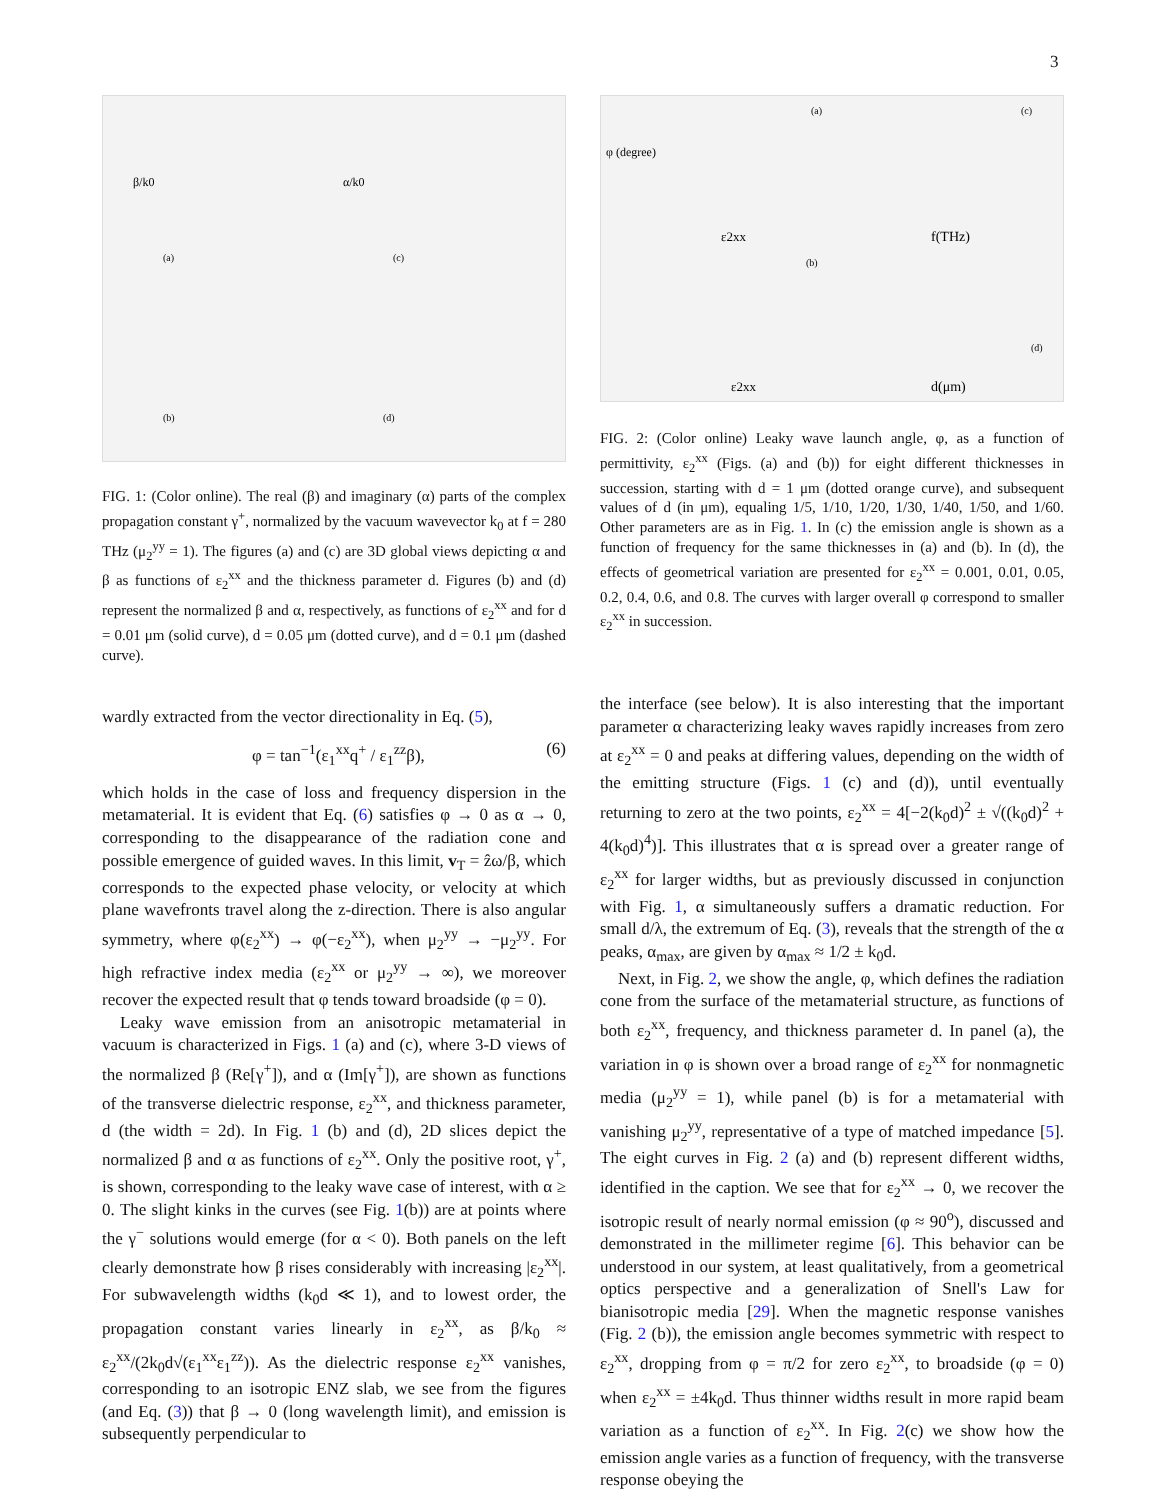3
β/k0
α/k0
(a)
(c)
(b)
(d)
FIG. 1: (Color online). The real (β) and imaginary (α) parts of the complex propagation constant γ<sup>+</sup>, normalized by the vacuum wavevector k<sub>0</sub> at f = 280 THz (μ<sub>2</sub><sup>yy</sup> = 1). The figures (a) and (c) are 3D global views depicting α and β as functions of ε<sub>2</sub><sup>xx</sup> and the thickness parameter d. Figures (b) and (d) represent the normalized β and α, respectively, as functions of ε<sub>2</sub><sup>xx</sup> and for d = 0.01 μm (solid curve), d = 0.05 μm (dotted curve), and d = 0.1 μm (dashed curve).
wardly extracted from the vector directionality in Eq. (5),
φ = tan<sup>−1</sup>(ε<sub>1</sub><sup>xx</sup>q<sup>+</sup> / ε<sub>1</sub><sup>zz</sup>β), (6)
which holds in the case of loss and frequency dispersion in the metamaterial. It is evident that Eq. (6) satisfies φ → 0 as α → 0, corresponding to the disappearance of the radiation cone and possible emergence of guided waves. In this limit, v<sub>T</sub> = ẑω/β, which corresponds to the expected phase velocity, or velocity at which plane wavefronts travel along the z-direction. There is also angular symmetry, where φ(ε<sub>2</sub><sup>xx</sup>) → φ(−ε<sub>2</sub><sup>xx</sup>), when μ<sub>2</sub><sup>yy</sup> → −μ<sub>2</sub><sup>yy</sup>. For high refractive index media (ε<sub>2</sub><sup>xx</sup> or μ<sub>2</sub><sup>yy</sup> → ∞), we moreover recover the expected result that φ tends toward broadside (φ = 0).
Leaky wave emission from an anisotropic metamaterial in vacuum is characterized in Figs. 1 (a) and (c), where 3-D views of the normalized β (Re[γ<sup>+</sup>]), and α (Im[γ<sup>+</sup>]), are shown as functions of the transverse dielectric response, ε<sub>2</sub><sup>xx</sup>, and thickness parameter, d (the width = 2d). In Fig. 1 (b) and (d), 2D slices depict the normalized β and α as functions of ε<sub>2</sub><sup>xx</sup>. Only the positive root, γ<sup>+</sup>, is shown, corresponding to the leaky wave case of interest, with α ≥ 0. The slight kinks in the curves (see Fig. 1(b)) are at points where the γ<sup>−</sup> solutions would emerge (for α < 0). Both panels on the left clearly demonstrate how β rises considerably with increasing |ε<sub>2</sub><sup>xx</sup>|. For subwavelength widths (k<sub>0</sub>d ≪ 1), and to lowest order, the propagation constant varies linearly in ε<sub>2</sub><sup>xx</sup>, as β/k<sub>0</sub> ≈ ε<sub>2</sub><sup>xx</sup>/(2k<sub>0</sub>d√(ε<sub>1</sub><sup>xx</sup>ε<sub>1</sub><sup>zz</sup>)). As the dielectric response ε<sub>2</sub><sup>xx</sup> vanishes, corresponding to an isotropic ENZ slab, we see from the figures (and Eq. (3)) that β → 0 (long wavelength limit), and emission is subsequently perpendicular to
φ (degree)
ε2xx
f(THz)
ε2xx
d(μm)
(a)
(c)
(b)
(d)
FIG. 2: (Color online) Leaky wave launch angle, φ, as a function of permittivity, ε<sub>2</sub><sup>xx</sup> (Figs. (a) and (b)) for eight different thicknesses in succession, starting with d = 1 μm (dotted orange curve), and subsequent values of d (in μm), equaling 1/5, 1/10, 1/20, 1/30, 1/40, 1/50, and 1/60. Other parameters are as in Fig. 1. In (c) the emission angle is shown as a function of frequency for the same thicknesses in (a) and (b). In (d), the effects of geometrical variation are presented for ε<sub>2</sub><sup>xx</sup> = 0.001, 0.01, 0.05, 0.2, 0.4, 0.6, and 0.8. The curves with larger overall φ correspond to smaller ε<sub>2</sub><sup>xx</sup> in succession.
the interface (see below). It is also interesting that the important parameter α characterizing leaky waves rapidly increases from zero at ε<sub>2</sub><sup>xx</sup> = 0 and peaks at differing values, depending on the width of the emitting structure (Figs. 1 (c) and (d)), until eventually returning to zero at the two points, ε<sub>2</sub><sup>xx</sup> = 4[−2(k<sub>0</sub>d)<sup>2</sup> ± √((k<sub>0</sub>d)<sup>2</sup> + 4(k<sub>0</sub>d)<sup>4</sup>)]. This illustrates that α is spread over a greater range of ε<sub>2</sub><sup>xx</sup> for larger widths, but as previously discussed in conjunction with Fig. 1, α simultaneously suffers a dramatic reduction. For small d/λ, the extremum of Eq. (3), reveals that the strength of the α peaks, α<sub>max</sub>, are given by α<sub>max</sub> ≈ 1/2 ± k<sub>0</sub>d.
Next, in Fig. 2, we show the angle, φ, which defines the radiation cone from the surface of the metamaterial structure, as functions of both ε<sub>2</sub><sup>xx</sup>, frequency, and thickness parameter d. In panel (a), the variation in φ is shown over a broad range of ε<sub>2</sub><sup>xx</sup> for nonmagnetic media (μ<sub>2</sub><sup>yy</sup> = 1), while panel (b) is for a metamaterial with vanishing μ<sub>2</sub><sup>yy</sup>, representative of a type of matched impedance [5]. The eight curves in Fig. 2 (a) and (b) represent different widths, identified in the caption. We see that for ε<sub>2</sub><sup>xx</sup> → 0, we recover the isotropic result of nearly normal emission (φ ≈ 90<sup>o</sup>), discussed and demonstrated in the millimeter regime [6]. This behavior can be understood in our system, at least qualitatively, from a geometrical optics perspective and a generalization of Snell's Law for bianisotropic media [29]. When the magnetic response vanishes (Fig. 2 (b)), the emission angle becomes symmetric with respect to ε<sub>2</sub><sup>xx</sup>, dropping from φ = π/2 for zero ε<sub>2</sub><sup>xx</sup>, to broadside (φ = 0) when ε<sub>2</sub><sup>xx</sup> = ±4k<sub>0</sub>d. Thus thinner widths result in more rapid beam variation as a function of ε<sub>2</sub><sup>xx</sup>. In Fig. 2(c) we show how the emission angle varies as a function of frequency, with the transverse response obeying the